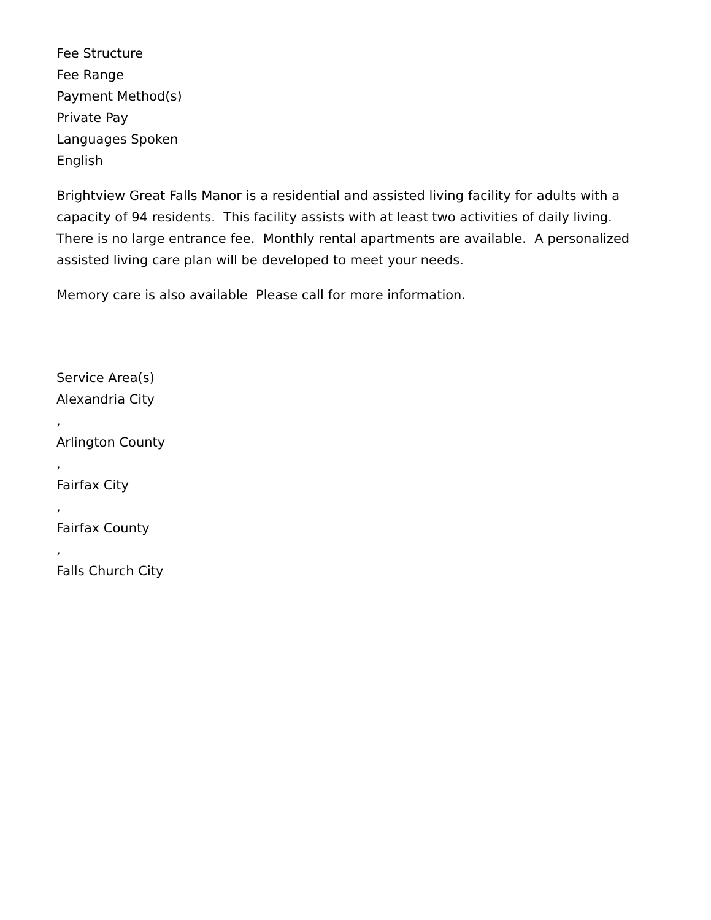Fee Structure
Fee Range
Payment Method(s)
Private Pay
Languages Spoken
English
Brightview Great Falls Manor is a residential and assisted living facility for adults with a capacity of 94 residents. This facility assists with at least two activities of daily living. There is no large entrance fee. Monthly rental apartments are available. A personalized assisted living care plan will be developed to meet your needs.
Memory care is also available Please call for more information.
Service Area(s)
Alexandria City
,
Arlington County
,
Fairfax City
,
Fairfax County
,
Falls Church City